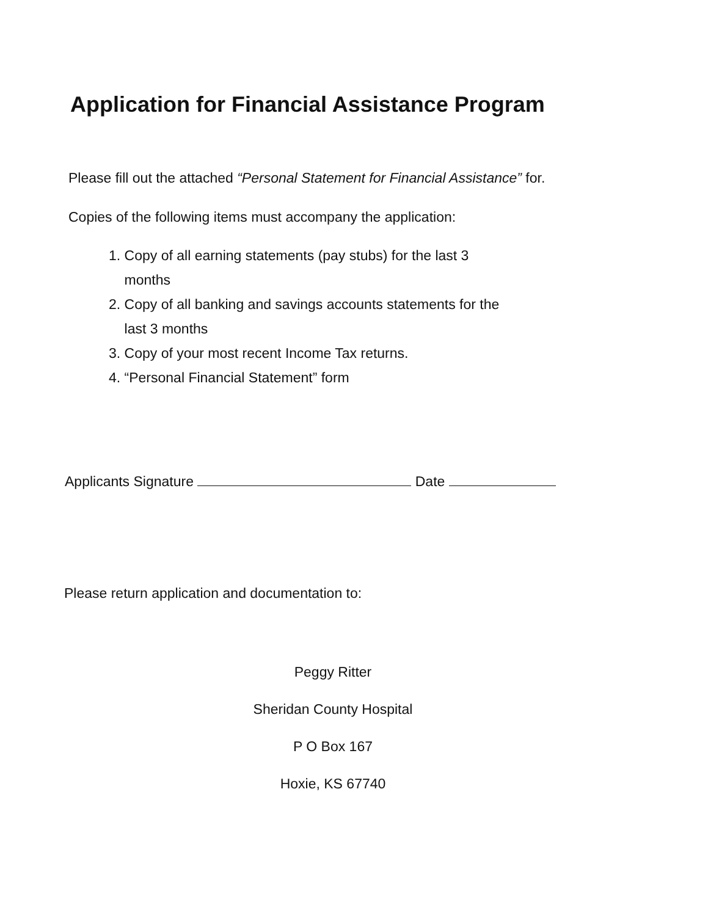Application for Financial Assistance Program
Please fill out the attached “Personal Statement for Financial Assistance” for.
Copies of the following items must accompany the application:
1. Copy of all earning statements (pay stubs) for the last 3
months
2. Copy of all banking and savings accounts statements for the
last 3 months
3. Copy of your most recent Income Tax returns.
4. “Personal Financial Statement” form
Applicants Signature Date
Please return application and documentation to:
Peggy Ritter
Sheridan County Hospital
P O Box 167
Hoxie, KS 67740